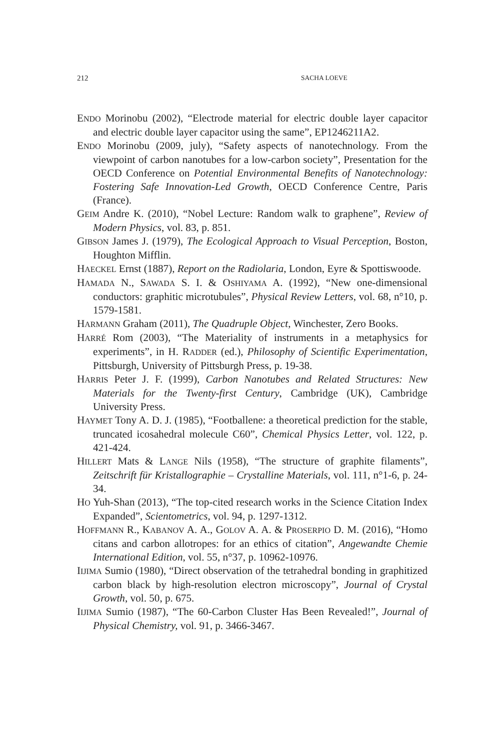212 SACHA LOEVE
ENDO Morinobu (2002), “Electrode material for electric double layer capacitor and electric double layer capacitor using the same”, EP1246211A2.
ENDO Morinobu (2009, july), “Safety aspects of nanotechnology. From the viewpoint of carbon nanotubes for a low-carbon society”, Presentation for the OECD Conference on Potential Environmental Benefits of Nanotechnology: Fostering Safe Innovation-Led Growth, OECD Conference Centre, Paris (France).
GEIM Andre K. (2010), “Nobel Lecture: Random walk to graphene”, Review of Modern Physics, vol. 83, p. 851.
GIBSON James J. (1979), The Ecological Approach to Visual Perception, Boston, Houghton Mifflin.
HAECKEL Ernst (1887), Report on the Radiolaria, London, Eyre & Spottiswoode.
HAMADA N., SAWADA S. I. & OSHIYAMA A. (1992), “New one-dimensional conductors: graphitic microtubules”, Physical Review Letters, vol. 68, n°10, p. 1579-1581.
HARMANN Graham (2011), The Quadruple Object, Winchester, Zero Books.
HARRÉ Rom (2003), “The Materiality of instruments in a metaphysics for experiments”, in H. RADDER (ed.), Philosophy of Scientific Experimentation, Pittsburgh, University of Pittsburgh Press, p. 19-38.
HARRIS Peter J. F. (1999), Carbon Nanotubes and Related Structures: New Materials for the Twenty-first Century, Cambridge (UK), Cambridge University Press.
HAYMET Tony A. D. J. (1985), “Footballene: a theoretical prediction for the stable, truncated icosahedral molecule C60”, Chemical Physics Letter, vol. 122, p. 421-424.
HILLERT Mats & LANGE Nils (1958), “The structure of graphite filaments”, Zeitschrift für Kristallographie – Crystalline Materials, vol. 111, n°1-6, p. 24-34.
HO Yuh-Shan (2013), “The top-cited research works in the Science Citation Index Expanded”, Scientometrics, vol. 94, p. 1297-1312.
HOFFMANN R., KABANOV A. A., GOLOV A. A. & PROSERPIO D. M. (2016), “Homo citans and carbon allotropes: for an ethics of citation”, Angewandte Chemie International Edition, vol. 55, n°37, p. 10962-10976.
IIJIMA Sumio (1980), “Direct observation of the tetrahedral bonding in graphitized carbon black by high-resolution electron microscopy”, Journal of Crystal Growth, vol. 50, p. 675.
IIJIMA Sumio (1987), “The 60-Carbon Cluster Has Been Revealed!”, Journal of Physical Chemistry, vol. 91, p. 3466-3467.